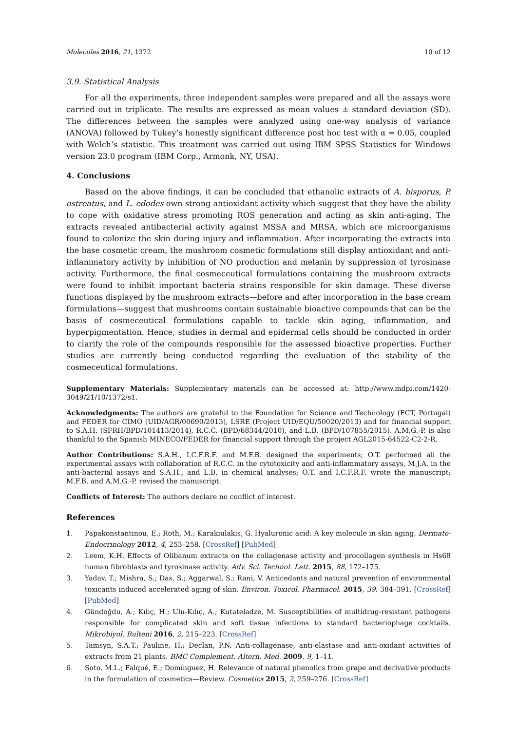Molecules 2016, 21, 1372 10 of 12
3.9. Statistical Analysis
For all the experiments, three independent samples were prepared and all the assays were carried out in triplicate. The results are expressed as mean values ± standard deviation (SD). The differences between the samples were analyzed using one-way analysis of variance (ANOVA) followed by Tukey’s honestly significant difference post hoc test with α = 0.05, coupled with Welch’s statistic. This treatment was carried out using IBM SPSS Statistics for Windows version 23.0 program (IBM Corp., Armonk, NY, USA).
4. Conclusions
Based on the above findings, it can be concluded that ethanolic extracts of A. bisporus, P. ostreatus, and L. edodes own strong antioxidant activity which suggest that they have the ability to cope with oxidative stress promoting ROS generation and acting as skin anti-aging. The extracts revealed antibacterial activity against MSSA and MRSA, which are microorganisms found to colonize the skin during injury and inflammation. After incorporating the extracts into the base cosmetic cream, the mushroom cosmetic formulations still display antioxidant and anti-inflammatory activity by inhibition of NO production and melanin by suppression of tyrosinase activity. Furthermore, the final cosmeceutical formulations containing the mushroom extracts were found to inhibit important bacteria strains responsible for skin damage. These diverse functions displayed by the mushroom extracts—before and after incorporation in the base cream formulations—suggest that mushrooms contain sustainable bioactive compounds that can be the basis of cosmeceutical formulations capable to tackle skin aging, inflammation, and hyperpigmentation. Hence, studies in dermal and epidermal cells should be conducted in order to clarify the role of the compounds responsible for the assessed bioactive properties. Further studies are currently being conducted regarding the evaluation of the stability of the cosmeceutical formulations.
Supplementary Materials: Supplementary materials can be accessed at: http://www.mdpi.com/1420-3049/21/10/1372/s1.
Acknowledgments: The authors are grateful to the Foundation for Science and Technology (FCT, Portugal) and FEDER for CIMO (UID/AGR/00690/2013), LSRE (Project UID/EQU/50020/2013) and for financial support to S.A.H. (SFRH/BPD/101413/2014), R.C.C. (BPD/68344/2010), and L.B. (BPD/107855/2015). A.M.G.-P. is also thankful to the Spanish MINECO/FEDER for financial support through the project AGL2015-64522-C2-2-R.
Author Contributions: S.A.H., I.C.F.R.F. and M.F.B. designed the experiments; O.T. performed all the experimental assays with collaboration of R.C.C. in the cytotoxicity and anti-inflammatory assays, M.J.A. in the anti-bacterial assays and S.A.H., and L.B. in chemical analyses; O.T. and I.C.F.R.F. wrote the manuscript; M.F.B. and A.M.G.-P. revised the manuscript.
Conflicts of Interest: The authors declare no conflict of interest.
References
1. Papakonstantinou, E.; Roth, M.; Karakiulakis, G. Hyaluronic acid: A key molecule in skin aging. Dermato-Endocrinology 2012, 4, 253–258. [CrossRef] [PubMed]
2. Leem, K.H. Effects of Olibanum extracts on the collagenase activity and procollagen synthesis in Hs68 human fibroblasts and tyrosinase activity. Adv. Sci. Technol. Lett. 2015, 88, 172–175.
3. Yadav, T.; Mishra, S.; Das, S.; Aggarwal, S.; Rani, V. Anticedants and natural prevention of environmental toxicants induced accelerated aging of skin. Environ. Toxicol. Pharmacol. 2015, 39, 384–391. [CrossRef] [PubMed]
4. Gündoğdu, A.; Kılıç, H.; Ulu-Kılıç, A.; Kutateladze, M. Susceptibilities of multidrug-resistant pathogens responsible for complicated skin and soft tissue infections to standard bacteriophage cocktails. Mikrobiyol. Bulteni 2016, 2, 215–223. [CrossRef]
5. Tamsyn, S.A.T.; Pauline, H.; Declan, P.N. Anti-collagenase, anti-elastase and anti-oxidant activities of extracts from 21 plants. BMC Complement. Altern. Med. 2009, 9, 1–11.
6. Soto, M.L.; Falqué, E.; Domínguez, H. Relevance of natural phenolics from grape and derivative products in the formulation of cosmetics—Review. Cosmetics 2015, 2, 259–276. [CrossRef]